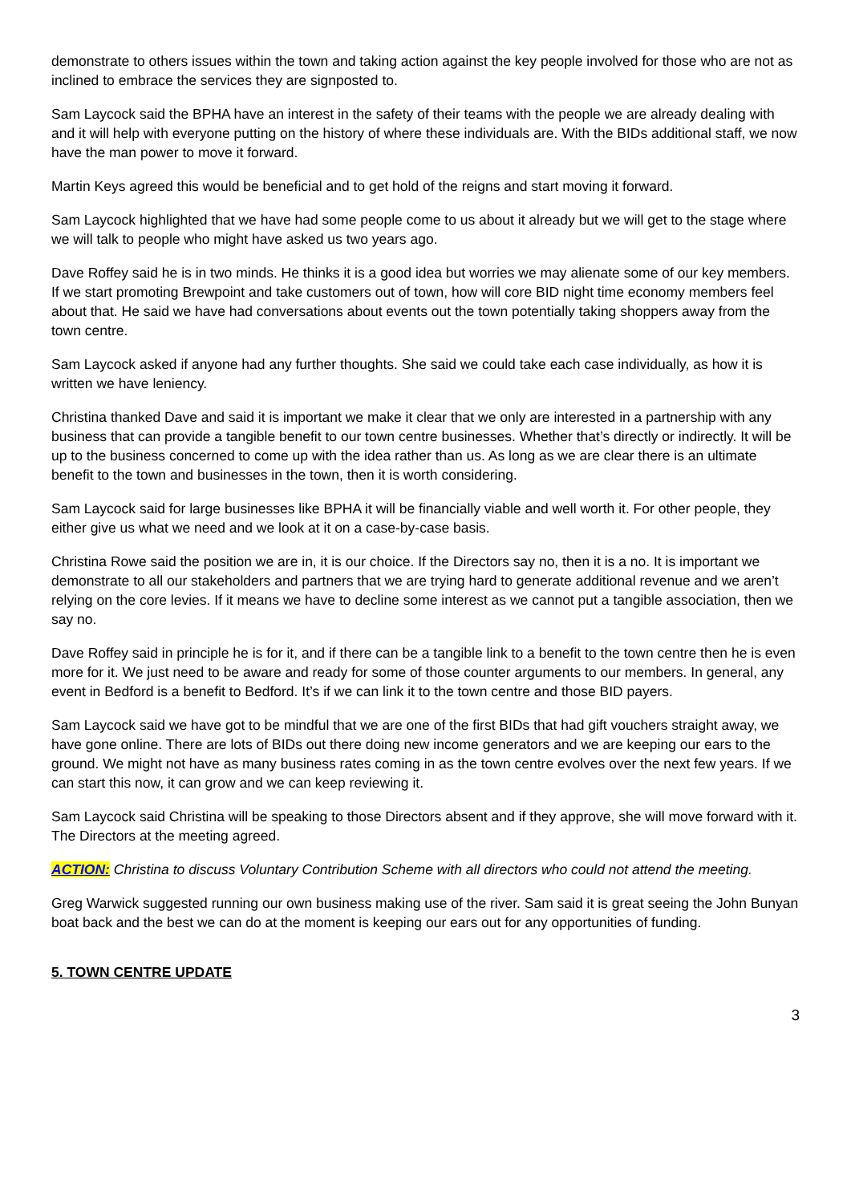demonstrate to others issues within the town and taking action against the key people involved for those who are not as inclined to embrace the services they are signposted to.
Sam Laycock said the BPHA have an interest in the safety of their teams with the people we are already dealing with and it will help with everyone putting on the history of where these individuals are. With the BIDs additional staff, we now have the man power to move it forward.
Martin Keys agreed this would be beneficial and to get hold of the reigns and start moving it forward.
Sam Laycock highlighted that we have had some people come to us about it already but we will get to the stage where we will talk to people who might have asked us two years ago.
Dave Roffey said he is in two minds. He thinks it is a good idea but worries we may alienate some of our key members. If we start promoting Brewpoint and take customers out of town, how will core BID night time economy members feel about that. He said we have had conversations about events out the town potentially taking shoppers away from the town centre.
Sam Laycock asked if anyone had any further thoughts. She said we could take each case individually, as how it is written we have leniency.
Christina thanked Dave and said it is important we make it clear that we only are interested in a partnership with any business that can provide a tangible benefit to our town centre businesses. Whether that’s directly or indirectly. It will be up to the business concerned to come up with the idea rather than us. As long as we are clear there is an ultimate benefit to the town and businesses in the town, then it is worth considering.
Sam Laycock said for large businesses like BPHA it will be financially viable and well worth it. For other people, they either give us what we need and we look at it on a case-by-case basis.
Christina Rowe said the position we are in, it is our choice. If the Directors say no, then it is a no. It is important we demonstrate to all our stakeholders and partners that we are trying hard to generate additional revenue and we aren’t relying on the core levies. If it means we have to decline some interest as we cannot put a tangible association, then we say no.
Dave Roffey said in principle he is for it, and if there can be a tangible link to a benefit to the town centre then he is even more for it. We just need to be aware and ready for some of those counter arguments to our members. In general, any event in Bedford is a benefit to Bedford. It’s if we can link it to the town centre and those BID payers.
Sam Laycock said we have got to be mindful that we are one of the first BIDs that had gift vouchers straight away, we have gone online. There are lots of BIDs out there doing new income generators and we are keeping our ears to the ground. We might not have as many business rates coming in as the town centre evolves over the next few years. If we can start this now, it can grow and we can keep reviewing it.
Sam Laycock said Christina will be speaking to those Directors absent and if they approve, she will move forward with it. The Directors at the meeting agreed.
ACTION: Christina to discuss Voluntary Contribution Scheme with all directors who could not attend the meeting.
Greg Warwick suggested running our own business making use of the river. Sam said it is great seeing the John Bunyan boat back and the best we can do at the moment is keeping our ears out for any opportunities of funding.
5. TOWN CENTRE UPDATE
3